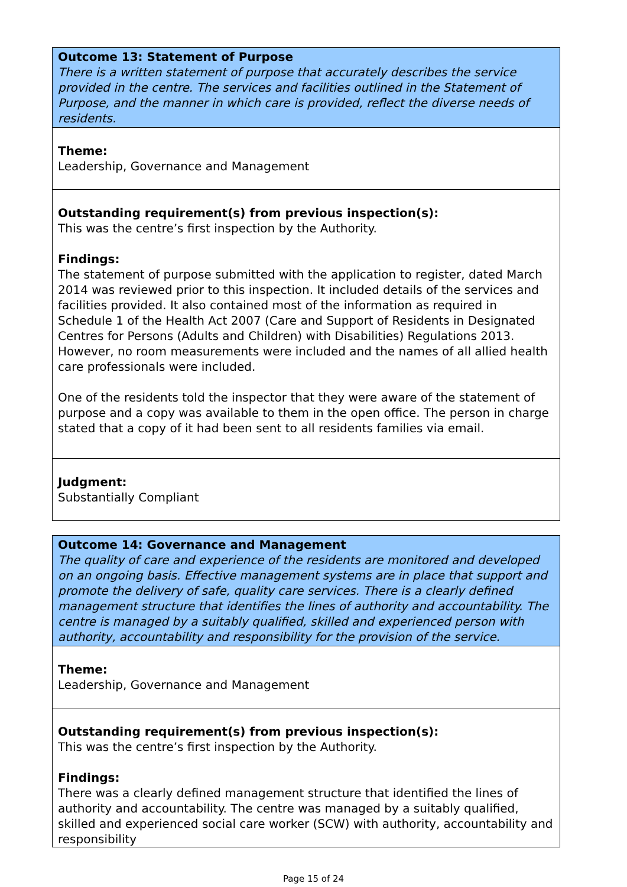Outcome 13: Statement of Purpose
There is a written statement of purpose that accurately describes the service provided in the centre. The services and facilities outlined in the Statement of Purpose, and the manner in which care is provided, reflect the diverse needs of residents.
Theme:
Leadership, Governance and Management
Outstanding requirement(s) from previous inspection(s):
This was the centre’s first inspection by the Authority.
Findings:
The statement of purpose submitted with the application to register, dated March 2014 was reviewed prior to this inspection. It included details of the services and facilities provided. It also contained most of the information as required in Schedule 1 of the Health Act 2007 (Care and Support of Residents in Designated Centres for Persons (Adults and Children) with Disabilities) Regulations 2013. However, no room measurements were included and the names of all allied health care professionals were included.
One of the residents told the inspector that they were aware of the statement of purpose and a copy was available to them in the open office. The person in charge stated that a copy of it had been sent to all residents families via email.
Judgment:
Substantially Compliant
Outcome 14: Governance and Management
The quality of care and experience of the residents are monitored and developed on an ongoing basis. Effective management systems are in place that support and promote the delivery of safe, quality care services. There is a clearly defined management structure that identifies the lines of authority and accountability. The centre is managed by a suitably qualified, skilled and experienced person with authority, accountability and responsibility for the provision of the service.
Theme:
Leadership, Governance and Management
Outstanding requirement(s) from previous inspection(s):
This was the centre’s first inspection by the Authority.
Findings:
There was a clearly defined management structure that identified the lines of authority and accountability. The centre was managed by a suitably qualified, skilled and experienced social care worker (SCW) with authority, accountability and responsibility
Page 15 of 24